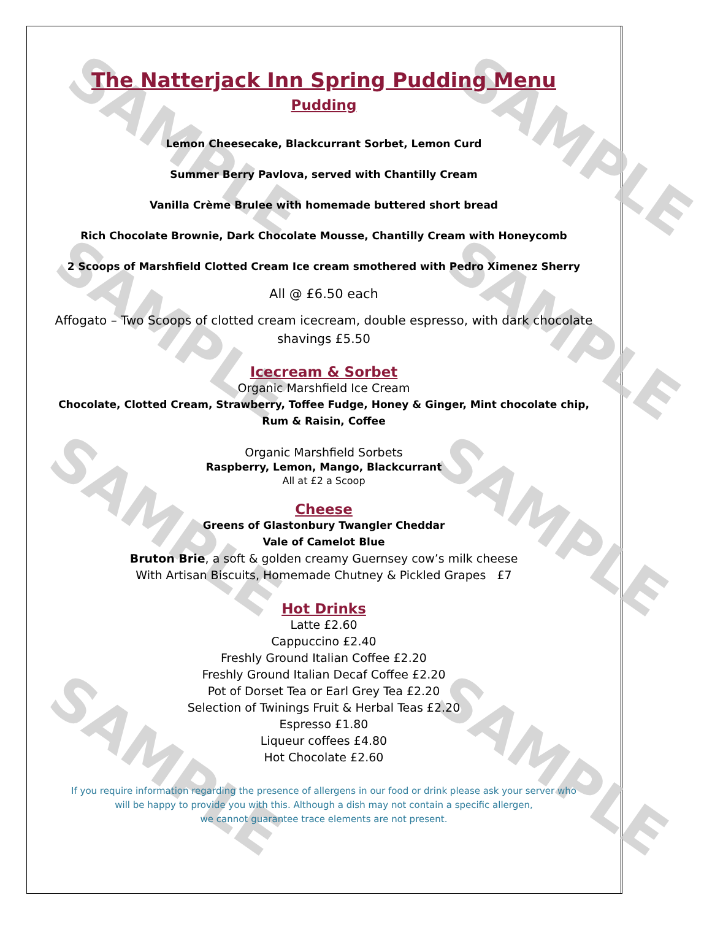SAMPLE SAMPLE
SAMPLE SAMPLE
SAMPLE SAMPLE
SAMPLE SAMPLE
The Natterjack Inn Spring Pudding Menu
Pudding
Lemon Cheesecake, Blackcurrant Sorbet, Lemon Curd
Summer Berry Pavlova, served with Chantilly Cream
Vanilla Crème Brulee with homemade buttered short bread
Rich Chocolate Brownie, Dark Chocolate Mousse, Chantilly Cream with Honeycomb
2 Scoops of Marshfield Clotted Cream Ice cream smothered with Pedro Ximenez Sherry
All @ £6.50 each
Affogato – Two Scoops of clotted cream icecream, double espresso, with dark chocolate shavings £5.50
Icecream & Sorbet
Organic Marshfield Ice Cream
Chocolate, Clotted Cream, Strawberry, Toffee Fudge, Honey & Ginger, Mint chocolate chip,
Rum & Raisin, Coffee
Organic Marshfield Sorbets
Raspberry, Lemon, Mango, Blackcurrant
All at £2 a Scoop
Cheese
Greens of Glastonbury Twangler Cheddar
Vale of Camelot Blue
Bruton Brie, a soft & golden creamy Guernsey cow’s milk cheese
With Artisan Biscuits, Homemade Chutney & Pickled Grapes £7
Hot Drinks
Latte £2.60
Cappuccino £2.40
Freshly Ground Italian Coffee £2.20
Freshly Ground Italian Decaf Coffee £2.20
Pot of Dorset Tea or Earl Grey Tea £2.20
Selection of Twinings Fruit & Herbal Teas £2.20
Espresso £1.80
Liqueur coffees £4.80
Hot Chocolate £2.60
If you require information regarding the presence of allergens in our food or drink please ask your server who
will be happy to provide you with this. Although a dish may not contain a specific allergen,
we cannot guarantee trace elements are not present.